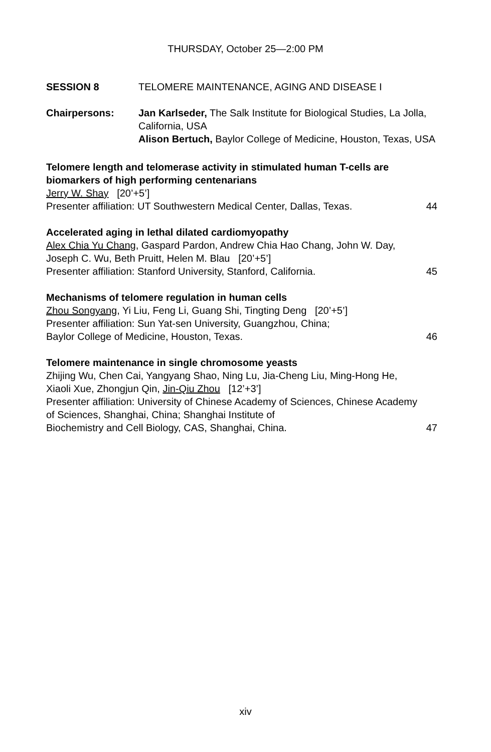THURSDAY, October 25—2:00 PM
SESSION 8 TELOMERE MAINTENANCE, AGING AND DISEASE I
Chairpersons: Jan Karlseder, The Salk Institute for Biological Studies, La Jolla, California, USA
Alison Bertuch, Baylor College of Medicine, Houston, Texas, USA
Telomere length and telomerase activity in stimulated human T-cells are biomarkers of high performing centenarians
Jerry W. Shay [20’+5’]
Presenter affiliation: UT Southwestern Medical Center, Dallas, Texas. 44
Accelerated aging in lethal dilated cardiomyopathy
Alex Chia Yu Chang, Gaspard Pardon, Andrew Chia Hao Chang, John W. Day, Joseph C. Wu, Beth Pruitt, Helen M. Blau [20’+5’]
Presenter affiliation: Stanford University, Stanford, California. 45
Mechanisms of telomere regulation in human cells
Zhou Songyang, Yi Liu, Feng Li, Guang Shi, Tingting Deng [20’+5’]
Presenter affiliation: Sun Yat-sen University, Guangzhou, China;
Baylor College of Medicine, Houston, Texas. 46
Telomere maintenance in single chromosome yeasts
Zhijing Wu, Chen Cai, Yangyang Shao, Ning Lu, Jia-Cheng Liu, Ming-Hong He, Xiaoli Xue, Zhongjun Qin, Jin-Qiu Zhou [12’+3’]
Presenter affiliation: University of Chinese Academy of Sciences, Chinese Academy of Sciences, Shanghai, China; Shanghai Institute of
Biochemistry and Cell Biology, CAS, Shanghai, China. 47
xiv